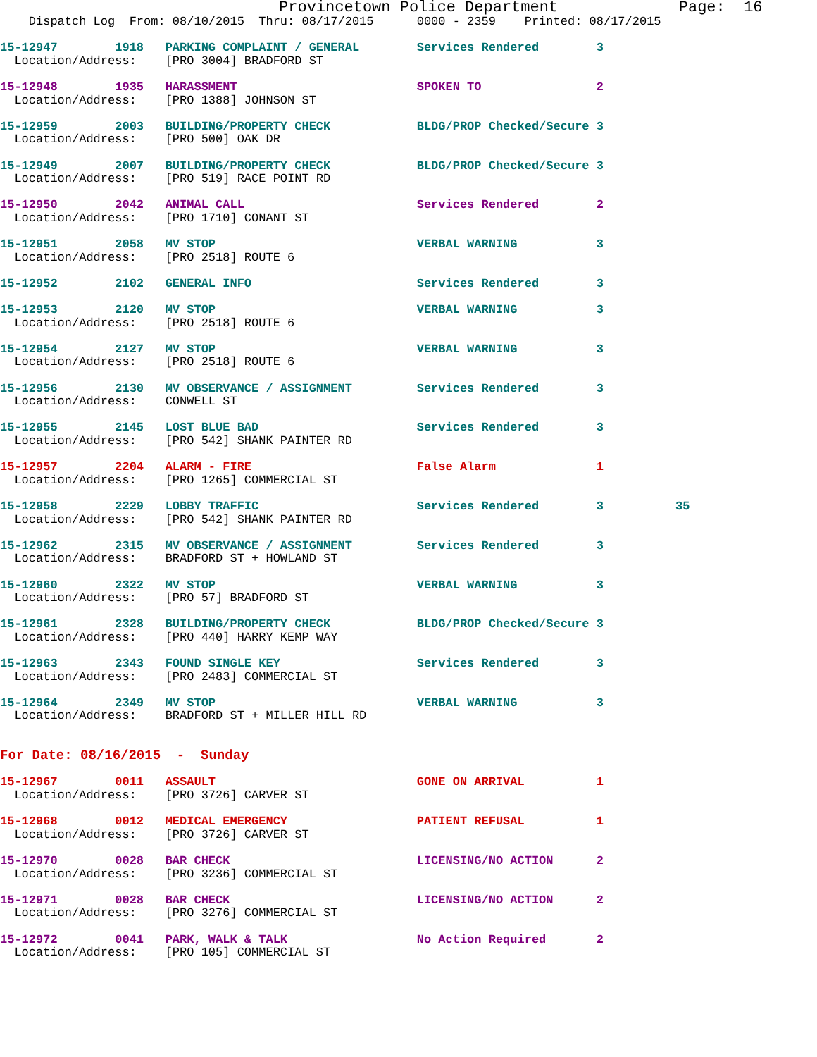Provincetown Police Department             Page:  16
    Dispatch Log  From: 08/10/2015  Thru: 08/17/2015      0000 - 2359    Printed: 08/17/2015
15-12947        1918   PARKING COMPLAINT / GENERAL        Services Rendered        3
  Location/Address:    [PRO 3004] BRADFORD ST

15-12948        1935   HARASSMENT                         SPOKEN TO                2
  Location/Address:    [PRO 1388] JOHNSON ST

15-12959        2003   BUILDING/PROPERTY CHECK            BLDG/PROP Checked/Secure 3
  Location/Address:    [PRO 500] OAK DR

15-12949        2007   BUILDING/PROPERTY CHECK            BLDG/PROP Checked/Secure 3
  Location/Address:    [PRO 519] RACE POINT RD

15-12950        2042   ANIMAL CALL                        Services Rendered        2
  Location/Address:    [PRO 1710] CONANT ST

15-12951        2058   MV STOP                            VERBAL WARNING           3
  Location/Address:    [PRO 2518] ROUTE 6

15-12952        2102   GENERAL INFO                       Services Rendered        3

15-12953        2120   MV STOP                            VERBAL WARNING           3
  Location/Address:    [PRO 2518] ROUTE 6

15-12954        2127   MV STOP                            VERBAL WARNING           3
  Location/Address:    [PRO 2518] ROUTE 6

15-12956        2130   MV OBSERVANCE / ASSIGNMENT         Services Rendered        3
  Location/Address:    CONWELL ST

15-12955        2145   LOST BLUE BAD                      Services Rendered        3
  Location/Address:    [PRO 542] SHANK PAINTER RD

15-12957        2204   ALARM - FIRE                       False Alarm              1
  Location/Address:    [PRO 1265] COMMERCIAL ST

15-12958        2229   LOBBY TRAFFIC                      Services Rendered        3          35
  Location/Address:    [PRO 542] SHANK PAINTER RD

15-12962        2315   MV OBSERVANCE / ASSIGNMENT         Services Rendered        3
  Location/Address:    BRADFORD ST + HOWLAND ST

15-12960        2322   MV STOP                            VERBAL WARNING           3
  Location/Address:    [PRO 57] BRADFORD ST

15-12961        2328   BUILDING/PROPERTY CHECK            BLDG/PROP Checked/Secure 3
  Location/Address:    [PRO 440] HARRY KEMP WAY

15-12963        2343   FOUND SINGLE KEY                   Services Rendered        3
  Location/Address:    [PRO 2483] COMMERCIAL ST

15-12964        2349   MV STOP                            VERBAL WARNING           3
  Location/Address:    BRADFORD ST + MILLER HILL RD


For Date: 08/16/2015  -  Sunday

15-12967        0011   ASSAULT                            GONE ON ARRIVAL          1
  Location/Address:    [PRO 3726] CARVER ST

15-12968        0012   MEDICAL EMERGENCY                  PATIENT REFUSAL          1
  Location/Address:    [PRO 3726] CARVER ST

15-12970        0028   BAR CHECK                          LICENSING/NO ACTION      2
  Location/Address:    [PRO 3236] COMMERCIAL ST

15-12971        0028   BAR CHECK                          LICENSING/NO ACTION      2
  Location/Address:    [PRO 3276] COMMERCIAL ST

15-12972        0041   PARK, WALK & TALK                  No Action Required       2
  Location/Address:    [PRO 105] COMMERCIAL ST